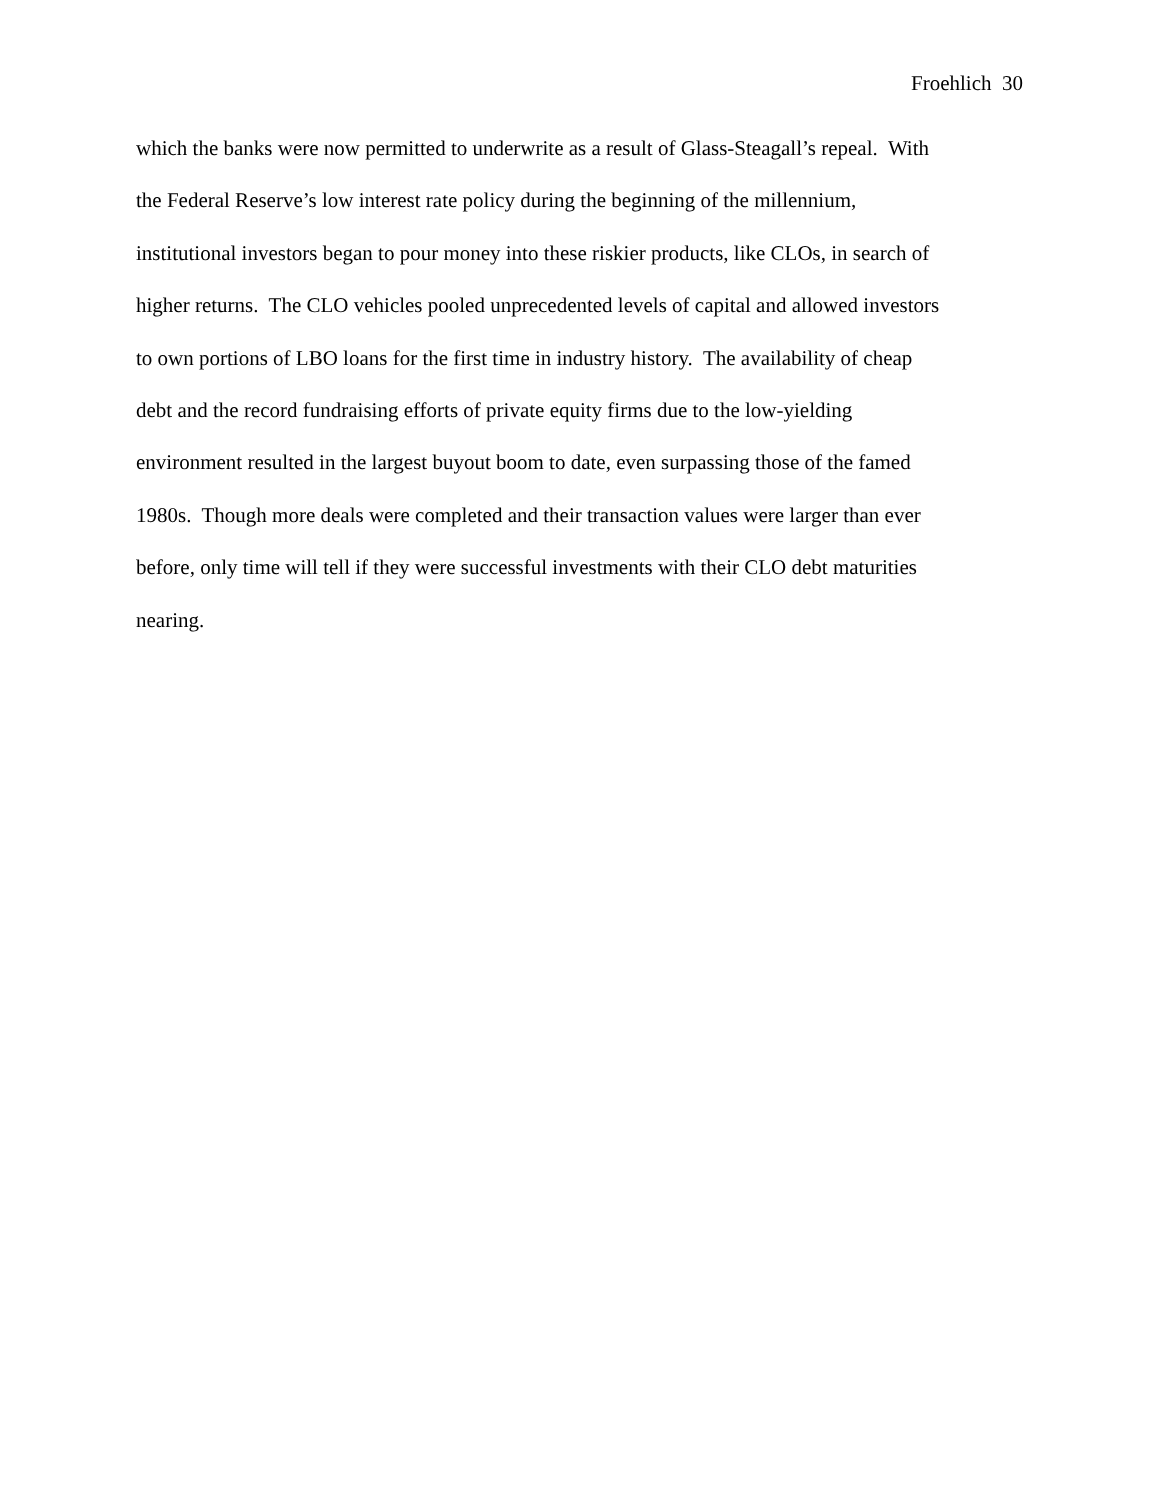Froehlich 30
which the banks were now permitted to underwrite as a result of Glass-Steagall’s repeal. With
the Federal Reserve’s low interest rate policy during the beginning of the millennium,
institutional investors began to pour money into these riskier products, like CLOs, in search of
higher returns. The CLO vehicles pooled unprecedented levels of capital and allowed investors
to own portions of LBO loans for the first time in industry history. The availability of cheap
debt and the record fundraising efforts of private equity firms due to the low-yielding
environment resulted in the largest buyout boom to date, even surpassing those of the famed
1980s. Though more deals were completed and their transaction values were larger than ever
before, only time will tell if they were successful investments with their CLO debt maturities
nearing.